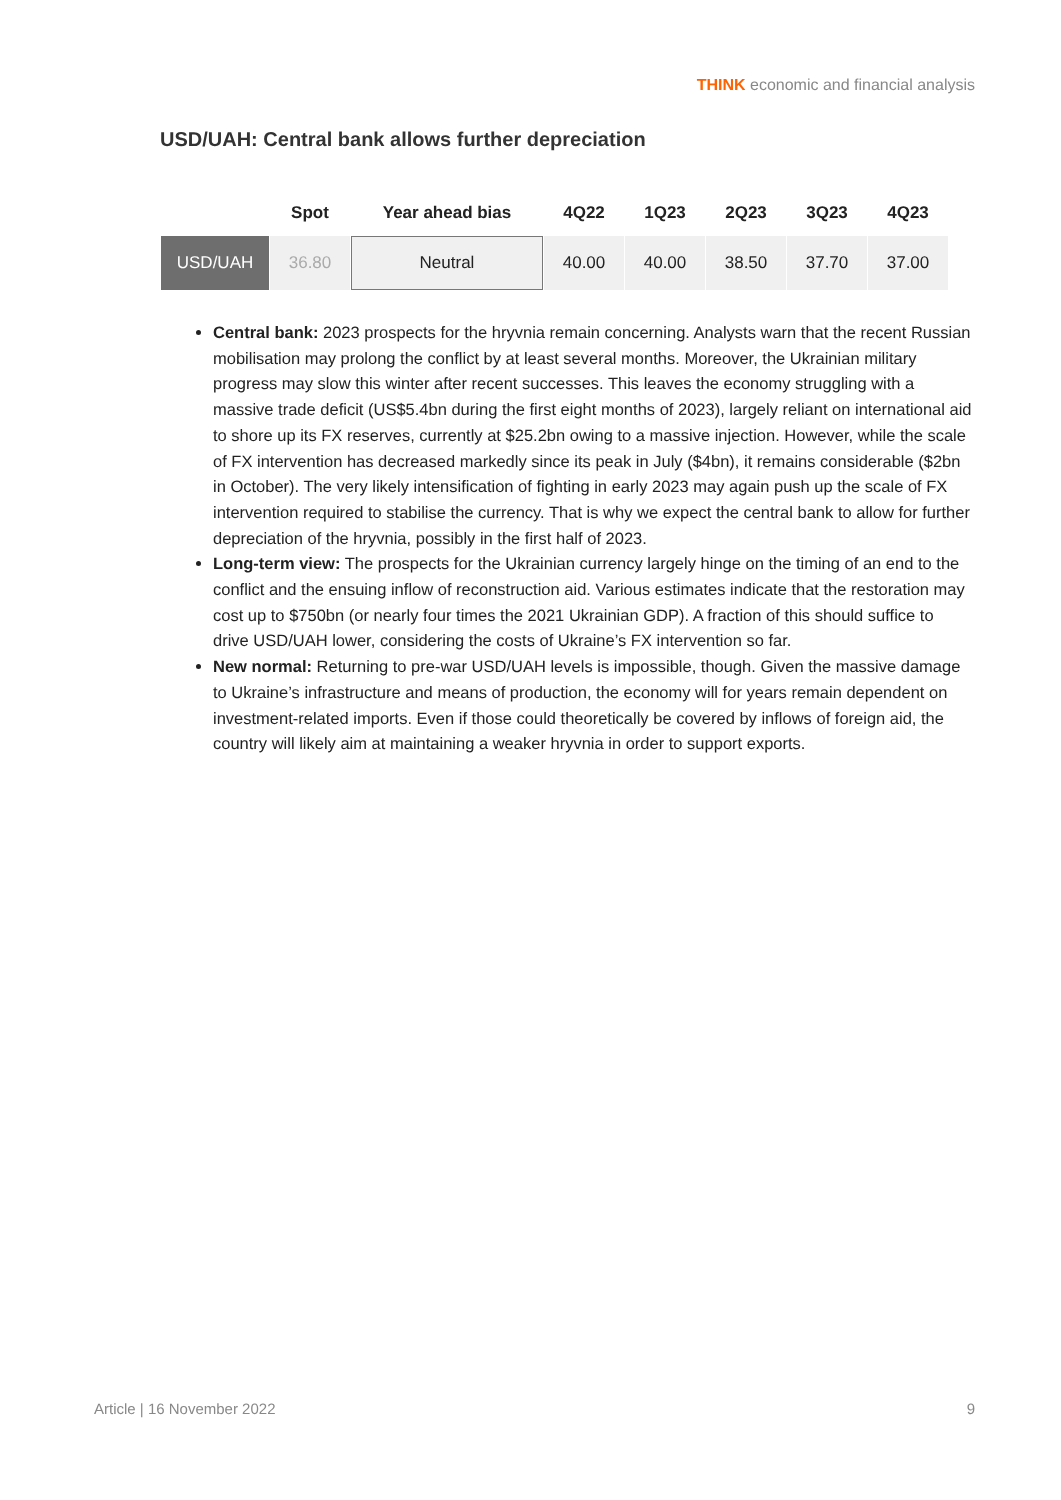THINK economic and financial analysis
USD/UAH: Central bank allows further depreciation
| | Spot | Year ahead bias | 4Q22 | 1Q23 | 2Q23 | 3Q23 | 4Q23 |
| --- | --- | --- | --- | --- | --- | --- | --- |
| USD/UAH | 36.80 | Neutral | 40.00 | 40.00 | 38.50 | 37.70 | 37.00 |
Central bank: 2023 prospects for the hryvnia remain concerning. Analysts warn that the recent Russian mobilisation may prolong the conflict by at least several months. Moreover, the Ukrainian military progress may slow this winter after recent successes. This leaves the economy struggling with a massive trade deficit (US$5.4bn during the first eight months of 2023), largely reliant on international aid to shore up its FX reserves, currently at $25.2bn owing to a massive injection. However, while the scale of FX intervention has decreased markedly since its peak in July ($4bn), it remains considerable ($2bn in October). The very likely intensification of fighting in early 2023 may again push up the scale of FX intervention required to stabilise the currency. That is why we expect the central bank to allow for further depreciation of the hryvnia, possibly in the first half of 2023.
Long-term view: The prospects for the Ukrainian currency largely hinge on the timing of an end to the conflict and the ensuing inflow of reconstruction aid. Various estimates indicate that the restoration may cost up to $750bn (or nearly four times the 2021 Ukrainian GDP). A fraction of this should suffice to drive USD/UAH lower, considering the costs of Ukraine’s FX intervention so far.
New normal: Returning to pre-war USD/UAH levels is impossible, though. Given the massive damage to Ukraine’s infrastructure and means of production, the economy will for years remain dependent on investment-related imports. Even if those could theoretically be covered by inflows of foreign aid, the country will likely aim at maintaining a weaker hryvnia in order to support exports.
Article | 16 November 2022 9